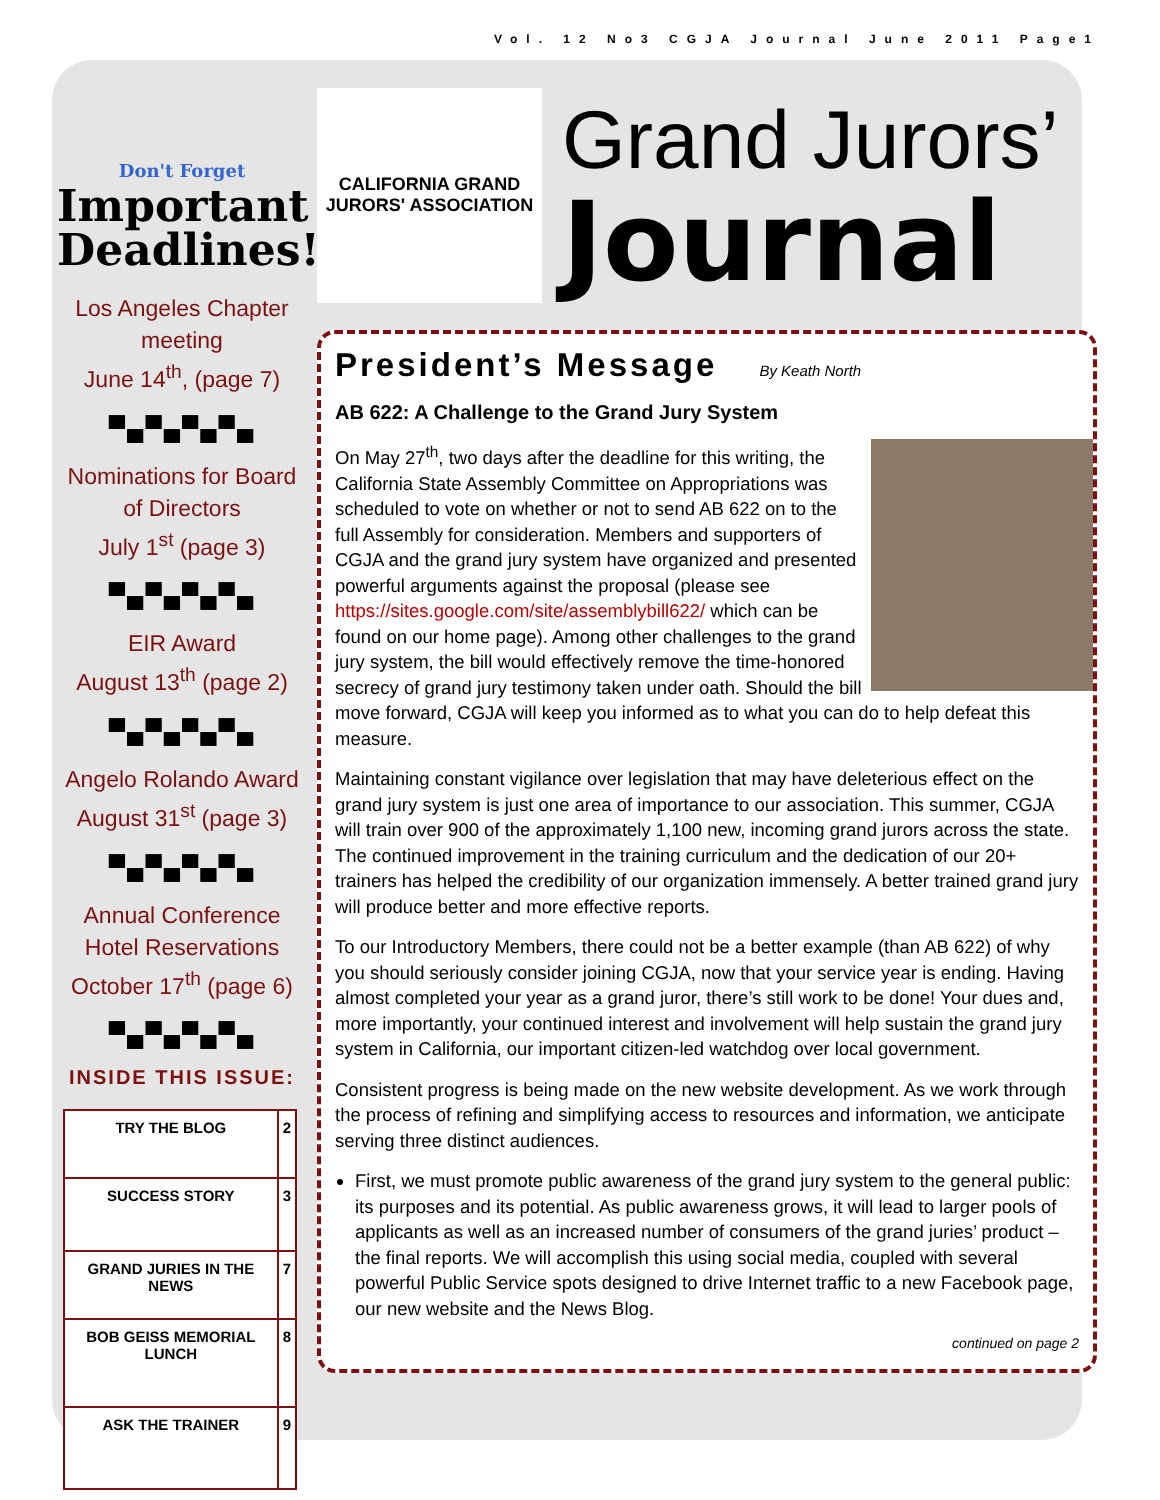Vol. 12 No3 CGJA Journal June 2011 Page1
Don't Forget
Important Deadlines!
Los Angeles Chapter meeting
June 14<sup>th</sup>, (page 7)
▀▄▀▄▀▄▀▄
Nominations for Board of Directors
July 1<sup>st</sup> (page 3)
▀▄▀▄▀▄▀▄
EIR Award
August 13<sup>th</sup> (page 2)
▀▄▀▄▀▄▀▄
Angelo Rolando Award August 31<sup>st</sup> (page 3)
▀▄▀▄▀▄▀▄
Annual Conference Hotel Reservations October 17<sup>th</sup> (page 6)
▀▄▀▄▀▄▀▄
INSIDE THIS ISSUE:
| TRY THE BLOG | 2 |
| SUCCESS STORY | 3 |
| GRAND JURIES IN THE NEWS | 7 |
| BOB GEISS MEMORIAL LUNCH | 8 |
| ASK THE TRAINER | 9 |
CALIFORNIA GRAND JURORS' ASSOCIATION
Grand Jurors’
Journal
President’s Message By Keath North
AB 622: A Challenge to the Grand Jury System
On May 27<sup>th</sup>, two days after the deadline for this writing, the California State Assembly Committee on Appropriations was scheduled to vote on whether or not to send AB 622 on to the full Assembly for consideration. Members and supporters of CGJA and the grand jury system have organized and presented powerful arguments against the proposal (please see https://sites.google.com/site/assemblybill622/ which can be found on our home page). Among other challenges to the grand jury system, the bill would effectively remove the time-honored secrecy of grand jury testimony taken under oath. Should the bill move forward, CGJA will keep you informed as to what you can do to help defeat this measure.
Maintaining constant vigilance over legislation that may have deleterious effect on the grand jury system is just one area of importance to our association. This summer, CGJA will train over 900 of the approximately 1,100 new, incoming grand jurors across the state. The continued improvement in the training curriculum and the dedication of our 20+ trainers has helped the credibility of our organization immensely. A better trained grand jury will produce better and more effective reports.
To our Introductory Members, there could not be a better example (than AB 622) of why you should seriously consider joining CGJA, now that your service year is ending. Having almost completed your year as a grand juror, there’s still work to be done! Your dues and, more importantly, your continued interest and involvement will help sustain the grand jury system in California, our important citizen-led watchdog over local government.
Consistent progress is being made on the new website development. As we work through the process of refining and simplifying access to resources and information, we anticipate serving three distinct audiences.
First, we must promote public awareness of the grand jury system to the general public: its purposes and its potential. As public awareness grows, it will lead to larger pools of applicants as well as an increased number of consumers of the grand juries’ product – the final reports. We will accomplish this using social media, coupled with several powerful Public Service spots designed to drive Internet traffic to a new Facebook page, our new website and the News Blog.
continued on page 2